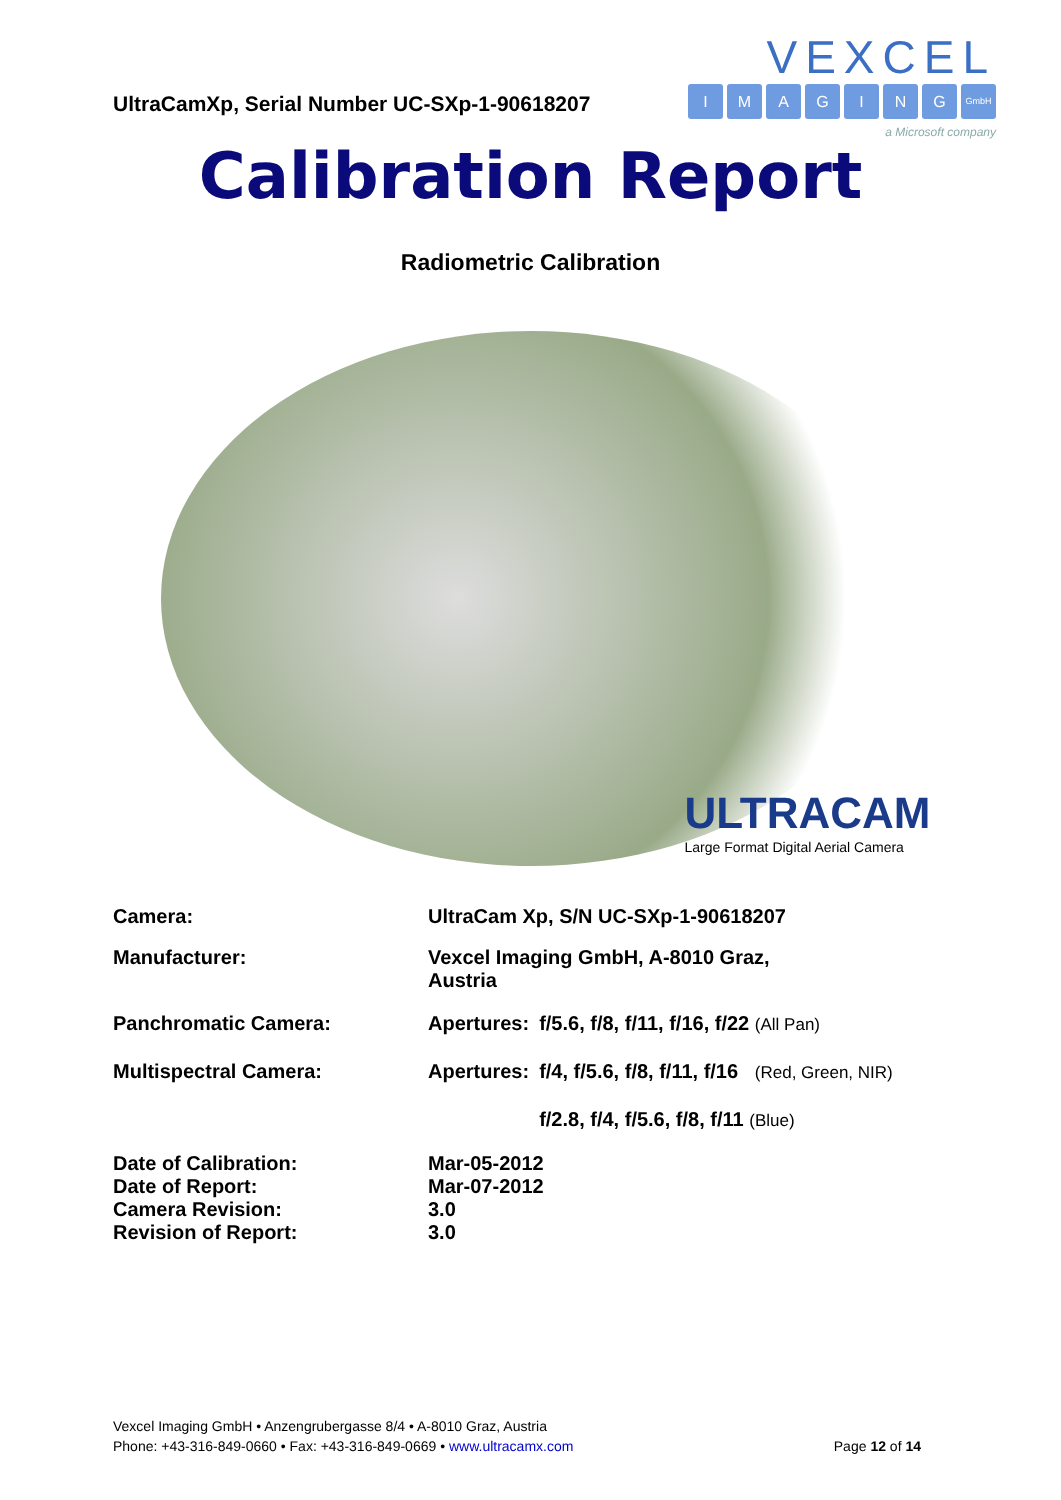UltraCamXp, Serial Number UC-SXp-1-90618207
VEXCEL
IMAGING GmbH
a Microsoft company
Calibration Report
Radiometric Calibration
ULTRACAM
Large Format Digital Aerial Camera
| Camera: | UltraCam Xp, S/N UC-SXp-1-90618207 | |
| Manufacturer: | Vexcel Imaging GmbH, A-8010 Graz, Austria | |
| Panchromatic Camera: | Apertures: | f/5.6, f/8, f/11, f/16, f/22 (All Pan) |
| Multispectral Camera: | Apertures: | f/4, f/5.6, f/8, f/11, f/16 (Red, Green, NIR) |
| | | f/2.8, f/4, f/5.6, f/8, f/11 (Blue) |
| Date of Calibration: | Mar-05-2012 | |
| Date of Report: | Mar-07-2012 | |
| Camera Revision: | 3.0 | |
| Revision of Report: | 3.0 | |
Vexcel Imaging GmbH • Anzengrubergasse 8/4 • A-8010 Graz, Austria
Phone: +43-316-849-0660 • Fax: +43-316-849-0669 • www.ultracamx.com
Page 12 of 14